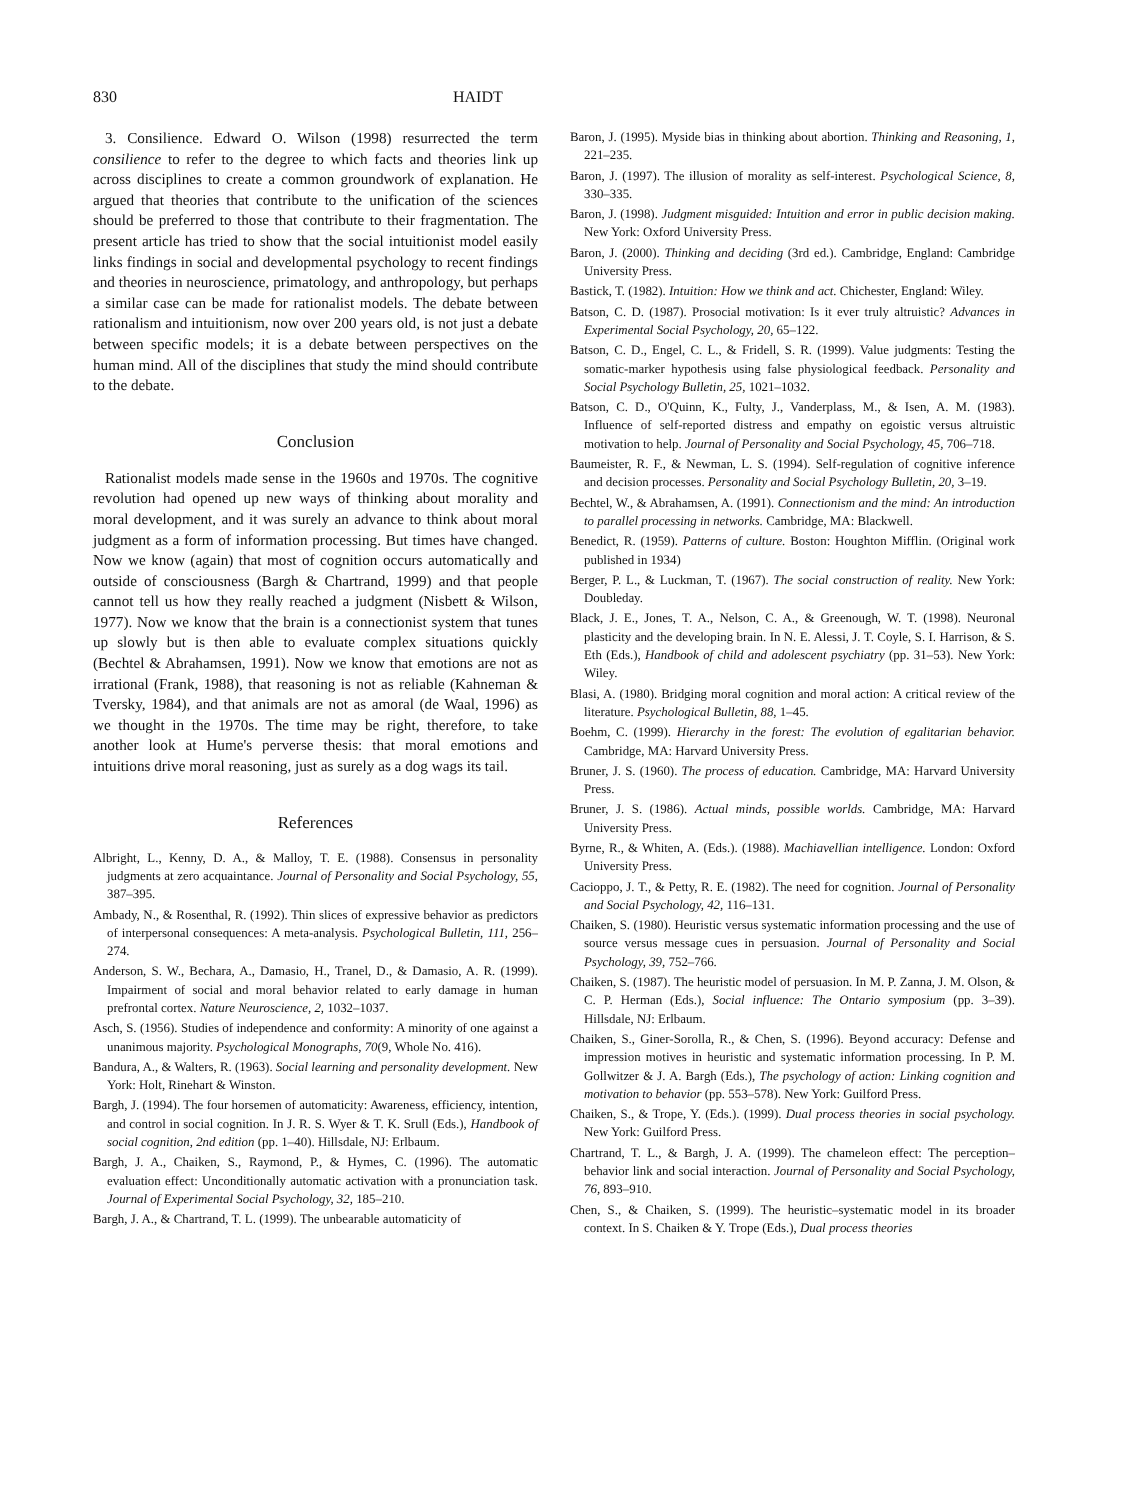830 HAIDT
3. Consilience. Edward O. Wilson (1998) resurrected the term consilience to refer to the degree to which facts and theories link up across disciplines to create a common groundwork of explanation. He argued that theories that contribute to the unification of the sciences should be preferred to those that contribute to their fragmentation. The present article has tried to show that the social intuitionist model easily links findings in social and developmental psychology to recent findings and theories in neuroscience, primatology, and anthropology, but perhaps a similar case can be made for rationalist models. The debate between rationalism and intuitionism, now over 200 years old, is not just a debate between specific models; it is a debate between perspectives on the human mind. All of the disciplines that study the mind should contribute to the debate.
Conclusion
Rationalist models made sense in the 1960s and 1970s. The cognitive revolution had opened up new ways of thinking about morality and moral development, and it was surely an advance to think about moral judgment as a form of information processing. But times have changed. Now we know (again) that most of cognition occurs automatically and outside of consciousness (Bargh & Chartrand, 1999) and that people cannot tell us how they really reached a judgment (Nisbett & Wilson, 1977). Now we know that the brain is a connectionist system that tunes up slowly but is then able to evaluate complex situations quickly (Bechtel & Abrahamsen, 1991). Now we know that emotions are not as irrational (Frank, 1988), that reasoning is not as reliable (Kahneman & Tversky, 1984), and that animals are not as amoral (de Waal, 1996) as we thought in the 1970s. The time may be right, therefore, to take another look at Hume's perverse thesis: that moral emotions and intuitions drive moral reasoning, just as surely as a dog wags its tail.
References
Albright, L., Kenny, D. A., & Malloy, T. E. (1988). Consensus in personality judgments at zero acquaintance. Journal of Personality and Social Psychology, 55, 387–395.
Ambady, N., & Rosenthal, R. (1992). Thin slices of expressive behavior as predictors of interpersonal consequences: A meta-analysis. Psychological Bulletin, 111, 256–274.
Anderson, S. W., Bechara, A., Damasio, H., Tranel, D., & Damasio, A. R. (1999). Impairment of social and moral behavior related to early damage in human prefrontal cortex. Nature Neuroscience, 2, 1032–1037.
Asch, S. (1956). Studies of independence and conformity: A minority of one against a unanimous majority. Psychological Monographs, 70(9, Whole No. 416).
Bandura, A., & Walters, R. (1963). Social learning and personality development. New York: Holt, Rinehart & Winston.
Bargh, J. (1994). The four horsemen of automaticity: Awareness, efficiency, intention, and control in social cognition. In J. R. S. Wyer & T. K. Srull (Eds.), Handbook of social cognition, 2nd edition (pp. 1–40). Hillsdale, NJ: Erlbaum.
Bargh, J. A., Chaiken, S., Raymond, P., & Hymes, C. (1996). The automatic evaluation effect: Unconditionally automatic activation with a pronunciation task. Journal of Experimental Social Psychology, 32, 185–210.
Bargh, J. A., & Chartrand, T. L. (1999). The unbearable automaticity of
Baron, J. (1995). Myside bias in thinking about abortion. Thinking and Reasoning, 1, 221–235.
Baron, J. (1997). The illusion of morality as self-interest. Psychological Science, 8, 330–335.
Baron, J. (1998). Judgment misguided: Intuition and error in public decision making. New York: Oxford University Press.
Baron, J. (2000). Thinking and deciding (3rd ed.). Cambridge, England: Cambridge University Press.
Bastick, T. (1982). Intuition: How we think and act. Chichester, England: Wiley.
Batson, C. D. (1987). Prosocial motivation: Is it ever truly altruistic? Advances in Experimental Social Psychology, 20, 65–122.
Batson, C. D., Engel, C. L., & Fridell, S. R. (1999). Value judgments: Testing the somatic-marker hypothesis using false physiological feedback. Personality and Social Psychology Bulletin, 25, 1021–1032.
Batson, C. D., O'Quinn, K., Fulty, J., Vanderplass, M., & Isen, A. M. (1983). Influence of self-reported distress and empathy on egoistic versus altruistic motivation to help. Journal of Personality and Social Psychology, 45, 706–718.
Baumeister, R. F., & Newman, L. S. (1994). Self-regulation of cognitive inference and decision processes. Personality and Social Psychology Bulletin, 20, 3–19.
Bechtel, W., & Abrahamsen, A. (1991). Connectionism and the mind: An introduction to parallel processing in networks. Cambridge, MA: Blackwell.
Benedict, R. (1959). Patterns of culture. Boston: Houghton Mifflin. (Original work published in 1934)
Berger, P. L., & Luckman, T. (1967). The social construction of reality. New York: Doubleday.
Black, J. E., Jones, T. A., Nelson, C. A., & Greenough, W. T. (1998). Neuronal plasticity and the developing brain. In N. E. Alessi, J. T. Coyle, S. I. Harrison, & S. Eth (Eds.), Handbook of child and adolescent psychiatry (pp. 31–53). New York: Wiley.
Blasi, A. (1980). Bridging moral cognition and moral action: A critical review of the literature. Psychological Bulletin, 88, 1–45.
Boehm, C. (1999). Hierarchy in the forest: The evolution of egalitarian behavior. Cambridge, MA: Harvard University Press.
Bruner, J. S. (1960). The process of education. Cambridge, MA: Harvard University Press.
Bruner, J. S. (1986). Actual minds, possible worlds. Cambridge, MA: Harvard University Press.
Byrne, R., & Whiten, A. (Eds.). (1988). Machiavellian intelligence. London: Oxford University Press.
Cacioppo, J. T., & Petty, R. E. (1982). The need for cognition. Journal of Personality and Social Psychology, 42, 116–131.
Chaiken, S. (1980). Heuristic versus systematic information processing and the use of source versus message cues in persuasion. Journal of Personality and Social Psychology, 39, 752–766.
Chaiken, S. (1987). The heuristic model of persuasion. In M. P. Zanna, J. M. Olson, & C. P. Herman (Eds.), Social influence: The Ontario symposium (pp. 3–39). Hillsdale, NJ: Erlbaum.
Chaiken, S., Giner-Sorolla, R., & Chen, S. (1996). Beyond accuracy: Defense and impression motives in heuristic and systematic information processing. In P. M. Gollwitzer & J. A. Bargh (Eds.), The psychology of action: Linking cognition and motivation to behavior (pp. 553–578). New York: Guilford Press.
Chaiken, S., & Trope, Y. (Eds.). (1999). Dual process theories in social psychology. New York: Guilford Press.
Chartrand, T. L., & Bargh, J. A. (1999). The chameleon effect: The perception–behavior link and social interaction. Journal of Personality and Social Psychology, 76, 893–910.
Chen, S., & Chaiken, S. (1999). The heuristic–systematic model in its broader context. In S. Chaiken & Y. Trope (Eds.), Dual process theories